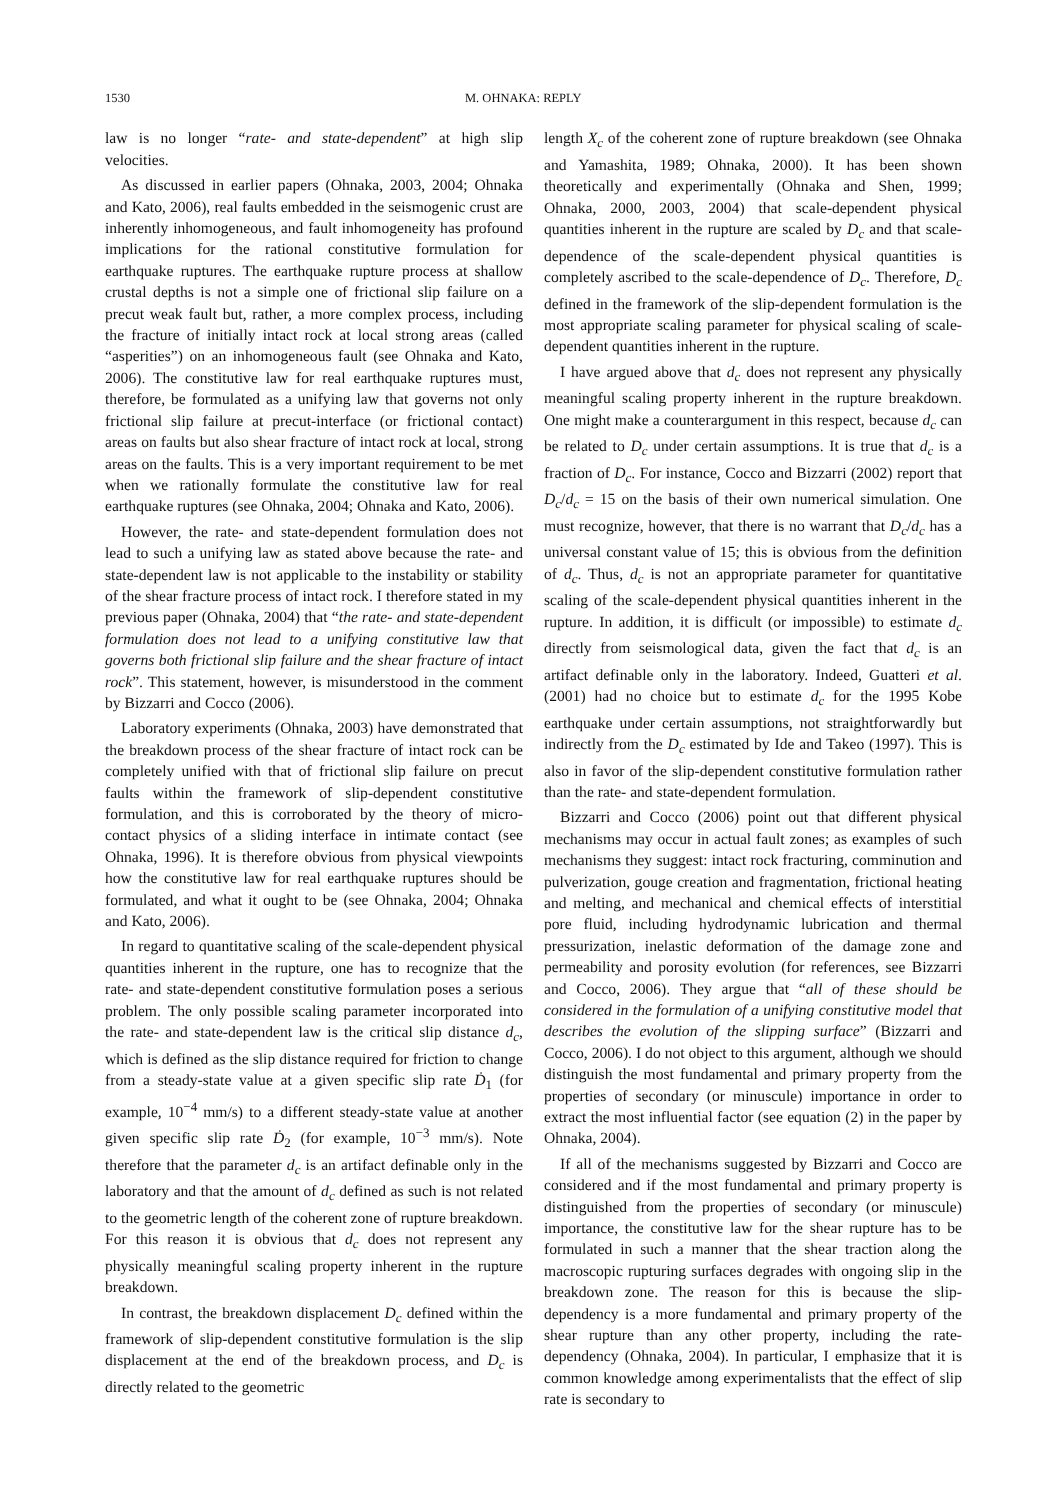1530 M. OHNAKA: REPLY
law is no longer “rate- and state-dependent” at high slip velocities.
As discussed in earlier papers (Ohnaka, 2003, 2004; Ohnaka and Kato, 2006), real faults embedded in the seismogenic crust are inherently inhomogeneous, and fault inhomogeneity has profound implications for the rational constitutive formulation for earthquake ruptures. The earthquake rupture process at shallow crustal depths is not a simple one of frictional slip failure on a precut weak fault but, rather, a more complex process, including the fracture of initially intact rock at local strong areas (called “asperities”) on an inhomogeneous fault (see Ohnaka and Kato, 2006). The constitutive law for real earthquake ruptures must, therefore, be formulated as a unifying law that governs not only frictional slip failure at precut-interface (or frictional contact) areas on faults but also shear fracture of intact rock at local, strong areas on the faults. This is a very important requirement to be met when we rationally formulate the constitutive law for real earthquake ruptures (see Ohnaka, 2004; Ohnaka and Kato, 2006).
However, the rate- and state-dependent formulation does not lead to such a unifying law as stated above because the rate- and state-dependent law is not applicable to the instability or stability of the shear fracture process of intact rock. I therefore stated in my previous paper (Ohnaka, 2004) that “the rate- and state-dependent formulation does not lead to a unifying constitutive law that governs both frictional slip failure and the shear fracture of intact rock”. This statement, however, is misunderstood in the comment by Bizzarri and Cocco (2006).
Laboratory experiments (Ohnaka, 2003) have demonstrated that the breakdown process of the shear fracture of intact rock can be completely unified with that of frictional slip failure on precut faults within the framework of slip-dependent constitutive formulation, and this is corroborated by the theory of micro-contact physics of a sliding interface in intimate contact (see Ohnaka, 1996). It is therefore obvious from physical viewpoints how the constitutive law for real earthquake ruptures should be formulated, and what it ought to be (see Ohnaka, 2004; Ohnaka and Kato, 2006).
In regard to quantitative scaling of the scale-dependent physical quantities inherent in the rupture, one has to recognize that the rate- and state-dependent constitutive formulation poses a serious problem. The only possible scaling parameter incorporated into the rate- and state-dependent law is the critical slip distance d<sub>c</sub>, which is defined as the slip distance required for friction to change from a steady-state value at a given specific slip rate Ḋ<sub>1</sub> (for example, 10<sup>−4</sup> mm/s) to a different steady-state value at another given specific slip rate Ḋ<sub>2</sub> (for example, 10<sup>−3</sup> mm/s). Note therefore that the parameter d<sub>c</sub> is an artifact definable only in the laboratory and that the amount of d<sub>c</sub> defined as such is not related to the geometric length of the coherent zone of rupture breakdown. For this reason it is obvious that d<sub>c</sub> does not represent any physically meaningful scaling property inherent in the rupture breakdown.
In contrast, the breakdown displacement D<sub>c</sub> defined within the framework of slip-dependent constitutive formulation is the slip displacement at the end of the breakdown process, and D<sub>c</sub> is directly related to the geometric
length X<sub>c</sub> of the coherent zone of rupture breakdown (see Ohnaka and Yamashita, 1989; Ohnaka, 2000). It has been shown theoretically and experimentally (Ohnaka and Shen, 1999; Ohnaka, 2000, 2003, 2004) that scale-dependent physical quantities inherent in the rupture are scaled by D<sub>c</sub> and that scale-dependence of the scale-dependent physical quantities is completely ascribed to the scale-dependence of D<sub>c</sub>. Therefore, D<sub>c</sub> defined in the framework of the slip-dependent formulation is the most appropriate scaling parameter for physical scaling of scale-dependent quantities inherent in the rupture.
I have argued above that d<sub>c</sub> does not represent any physically meaningful scaling property inherent in the rupture breakdown. One might make a counterargument in this respect, because d<sub>c</sub> can be related to D<sub>c</sub> under certain assumptions. It is true that d<sub>c</sub> is a fraction of D<sub>c</sub>. For instance, Cocco and Bizzarri (2002) report that D<sub>c</sub>/d<sub>c</sub> = 15 on the basis of their own numerical simulation. One must recognize, however, that there is no warrant that D<sub>c</sub>/d<sub>c</sub> has a universal constant value of 15; this is obvious from the definition of d<sub>c</sub>. Thus, d<sub>c</sub> is not an appropriate parameter for quantitative scaling of the scale-dependent physical quantities inherent in the rupture. In addition, it is difficult (or impossible) to estimate d<sub>c</sub> directly from seismological data, given the fact that d<sub>c</sub> is an artifact definable only in the laboratory. Indeed, Guatteri et al. (2001) had no choice but to estimate d<sub>c</sub> for the 1995 Kobe earthquake under certain assumptions, not straightforwardly but indirectly from the D<sub>c</sub> estimated by Ide and Takeo (1997). This is also in favor of the slip-dependent constitutive formulation rather than the rate- and state-dependent formulation.
Bizzarri and Cocco (2006) point out that different physical mechanisms may occur in actual fault zones; as examples of such mechanisms they suggest: intact rock fracturing, comminution and pulverization, gouge creation and fragmentation, frictional heating and melting, and mechanical and chemical effects of interstitial pore fluid, including hydrodynamic lubrication and thermal pressurization, inelastic deformation of the damage zone and permeability and porosity evolution (for references, see Bizzarri and Cocco, 2006). They argue that “all of these should be considered in the formulation of a unifying constitutive model that describes the evolution of the slipping surface” (Bizzarri and Cocco, 2006). I do not object to this argument, although we should distinguish the most fundamental and primary property from the properties of secondary (or minuscule) importance in order to extract the most influential factor (see equation (2) in the paper by Ohnaka, 2004).
If all of the mechanisms suggested by Bizzarri and Cocco are considered and if the most fundamental and primary property is distinguished from the properties of secondary (or minuscule) importance, the constitutive law for the shear rupture has to be formulated in such a manner that the shear traction along the macroscopic rupturing surfaces degrades with ongoing slip in the breakdown zone. The reason for this is because the slip-dependency is a more fundamental and primary property of the shear rupture than any other property, including the rate-dependency (Ohnaka, 2004). In particular, I emphasize that it is common knowledge among experimentalists that the effect of slip rate is secondary to